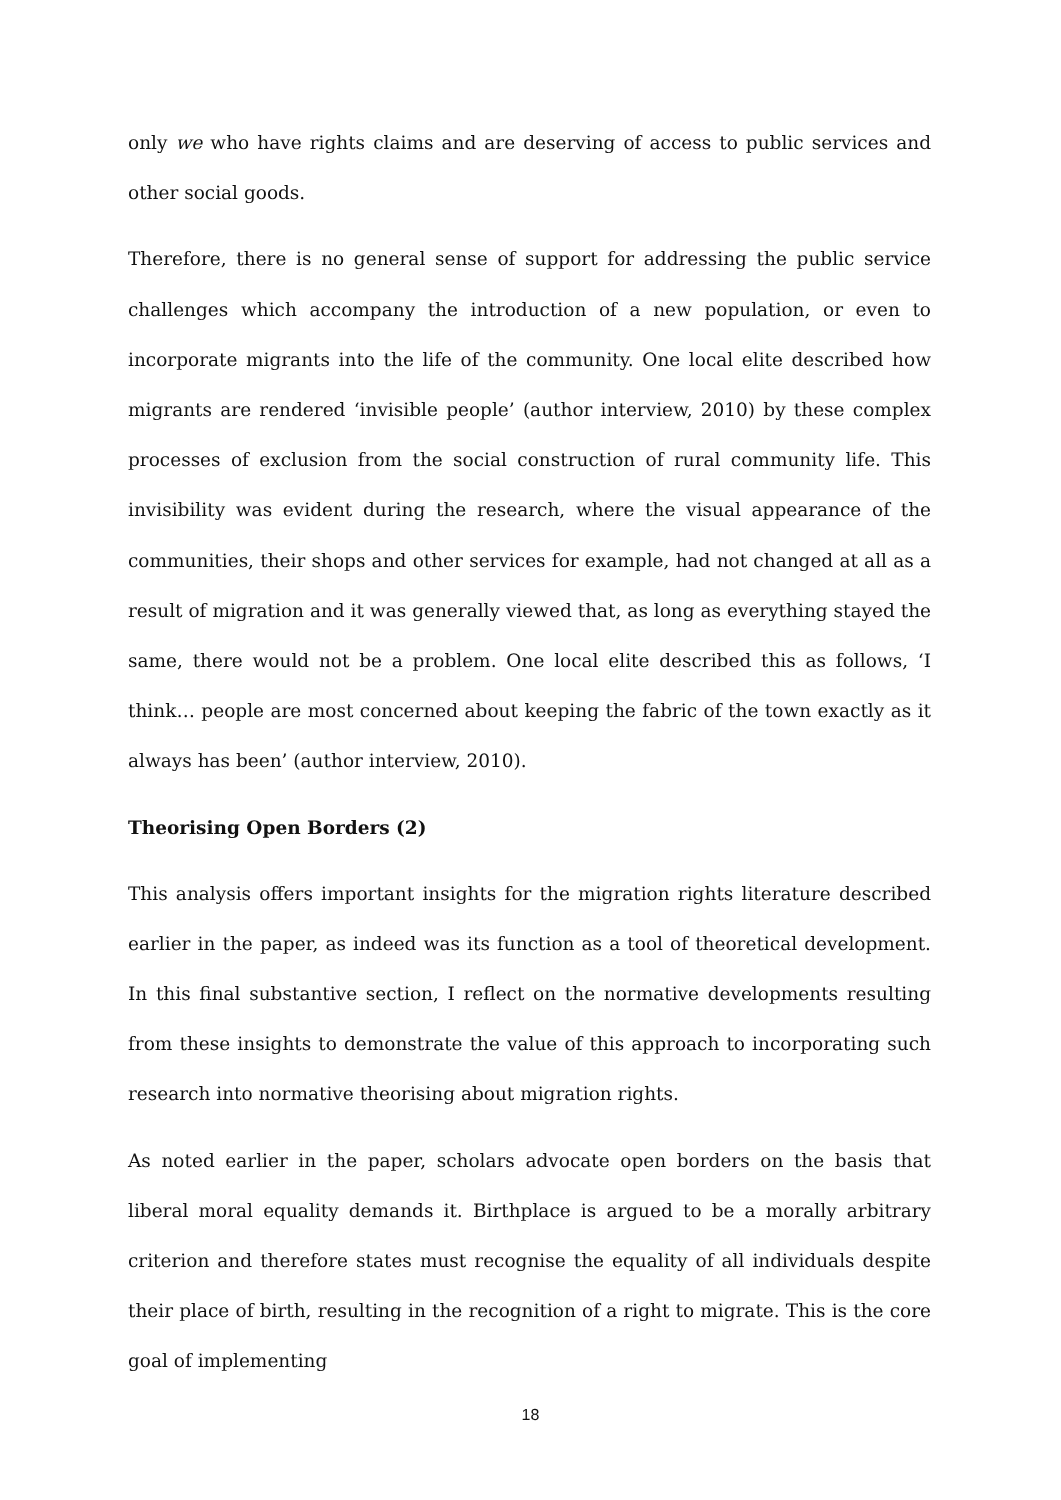only we who have rights claims and are deserving of access to public services and other social goods.
Therefore, there is no general sense of support for addressing the public service challenges which accompany the introduction of a new population, or even to incorporate migrants into the life of the community. One local elite described how migrants are rendered ‘invisible people’ (author interview, 2010) by these complex processes of exclusion from the social construction of rural community life. This invisibility was evident during the research, where the visual appearance of the communities, their shops and other services for example, had not changed at all as a result of migration and it was generally viewed that, as long as everything stayed the same, there would not be a problem. One local elite described this as follows, ‘I think… people are most concerned about keeping the fabric of the town exactly as it always has been’ (author interview, 2010).
Theorising Open Borders (2)
This analysis offers important insights for the migration rights literature described earlier in the paper, as indeed was its function as a tool of theoretical development. In this final substantive section, I reflect on the normative developments resulting from these insights to demonstrate the value of this approach to incorporating such research into normative theorising about migration rights.
As noted earlier in the paper, scholars advocate open borders on the basis that liberal moral equality demands it. Birthplace is argued to be a morally arbitrary criterion and therefore states must recognise the equality of all individuals despite their place of birth, resulting in the recognition of a right to migrate. This is the core goal of implementing
18